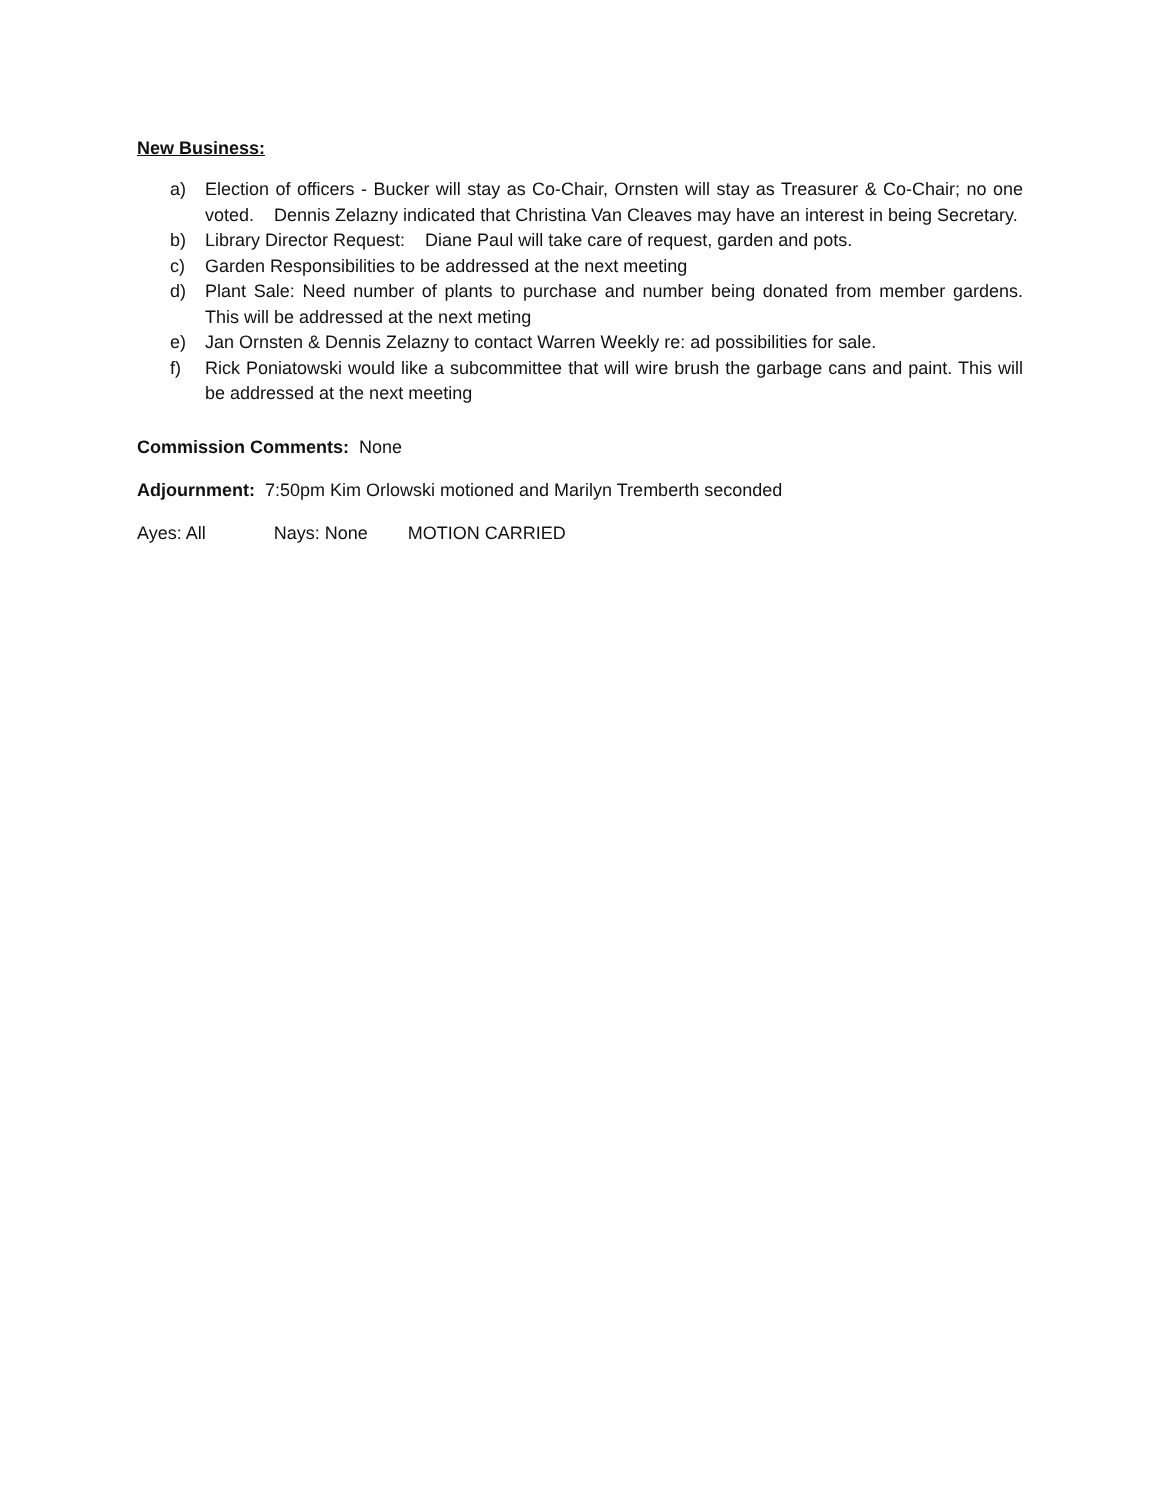New Business:
a) Election of officers - Bucker will stay as Co-Chair, Ornsten will stay as Treasurer & Co-Chair; no one voted. Dennis Zelazny indicated that Christina Van Cleaves may have an interest in being Secretary.
b) Library Director Request: Diane Paul will take care of request, garden and pots.
c) Garden Responsibilities to be addressed at the next meeting
d) Plant Sale: Need number of plants to purchase and number being donated from member gardens. This will be addressed at the next meting
e) Jan Ornsten & Dennis Zelazny to contact Warren Weekly re: ad possibilities for sale.
f) Rick Poniatowski would like a subcommittee that will wire brush the garbage cans and paint. This will be addressed at the next meeting
Commission Comments: None
Adjournment: 7:50pm Kim Orlowski motioned and Marilyn Tremberth seconded
Ayes: All Nays: None MOTION CARRIED